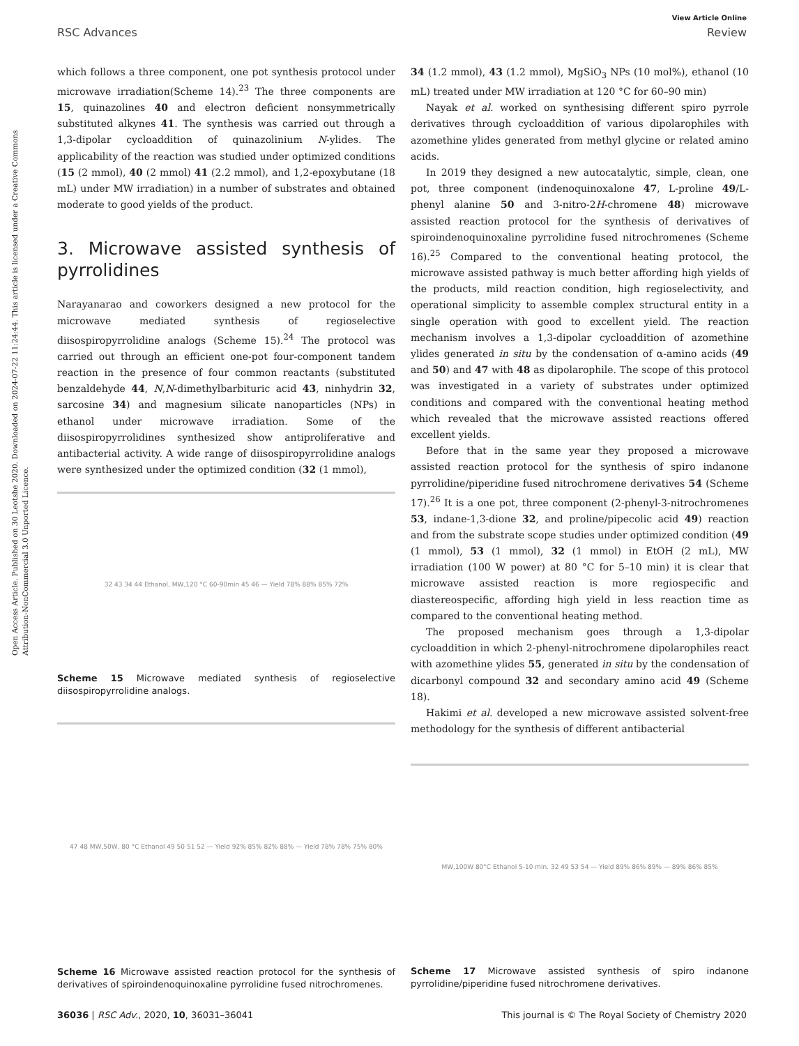Open Access Article. Published on 30 Leotshe 2020. Downloaded on 2024-07-22 11:24:44. This article is licensed under a Creative Commons Attribution-NonCommercial 3.0 Unported Licence.
View Article Online
RSC Advances Review
which follows a three component, one pot synthesis protocol under microwave irradiation(Scheme 14).<sup>23</sup> The three components are 15, quinazolines 40 and electron deficient nonsymmetrically substituted alkynes 41. The synthesis was carried out through a 1,3-dipolar cycloaddition of quinazolinium N-ylides. The applicability of the reaction was studied under optimized conditions (15 (2 mmol), 40 (2 mmol) 41 (2.2 mmol), and 1,2-epoxybutane (18 mL) under MW irradiation) in a number of substrates and obtained moderate to good yields of the product.
3. Microwave assisted synthesis of pyrrolidines
Narayanarao and coworkers designed a new protocol for the microwave mediated synthesis of regioselective diisospiropyrrolidine analogs (Scheme 15).<sup>24</sup> The protocol was carried out through an efficient one-pot four-component tandem reaction in the presence of four common reactants (substituted benzaldehyde 44, N,N-dimethylbarbituric acid 43, ninhydrin 32, sarcosine 34) and magnesium silicate nanoparticles (NPs) in ethanol under microwave irradiation. Some of the diisospiropyrrolidines synthesized show antiproliferative and antibacterial activity. A wide range of diisospiropyrrolidine analogs were synthesized under the optimized condition (32 (1 mmol),
32 43 34 44 Ethanol, MW,120 °C 60-90min 45 46 — Yield 78% 88% 85% 72%
Scheme 15 Microwave mediated synthesis of regioselective diisospiropyrrolidine analogs.
47 48 MW,50W, 80 °C Ethanol 49 50 51 52 — Yield 92% 85% 82% 88% — Yield 78% 78% 75% 80%
Scheme 16 Microwave assisted reaction protocol for the synthesis of derivatives of spiroindenoquinoxaline pyrrolidine fused nitrochromenes.
34 (1.2 mmol), 43 (1.2 mmol), MgSiO<sub>3</sub> NPs (10 mol%), ethanol (10 mL) treated under MW irradiation at 120 °C for 60–90 min)
Nayak et al. worked on synthesising different spiro pyrrole derivatives through cycloaddition of various dipolarophiles with azomethine ylides generated from methyl glycine or related amino acids.
In 2019 they designed a new autocatalytic, simple, clean, one pot, three component (indenoquinoxalone 47, L-proline 49/L-phenyl alanine 50 and 3-nitro-2H-chromene 48) microwave assisted reaction protocol for the synthesis of derivatives of spiroindenoquinoxaline pyrrolidine fused nitrochromenes (Scheme 16).<sup>25</sup> Compared to the conventional heating protocol, the microwave assisted pathway is much better affording high yields of the products, mild reaction condition, high regioselectivity, and operational simplicity to assemble complex structural entity in a single operation with good to excellent yield. The reaction mechanism involves a 1,3-dipolar cycloaddition of azomethine ylides generated in situ by the condensation of α-amino acids (49 and 50) and 47 with 48 as dipolarophile. The scope of this protocol was investigated in a variety of substrates under optimized conditions and compared with the conventional heating method which revealed that the microwave assisted reactions offered excellent yields.
Before that in the same year they proposed a microwave assisted reaction protocol for the synthesis of spiro indanone pyrrolidine/piperidine fused nitrochromene derivatives 54 (Scheme 17).<sup>26</sup> It is a one pot, three component (2-phenyl-3-nitrochromenes 53, indane-1,3-dione 32, and proline/pipecolic acid 49) reaction and from the substrate scope studies under optimized condition (49 (1 mmol), 53 (1 mmol), 32 (1 mmol) in EtOH (2 mL), MW irradiation (100 W power) at 80 °C for 5–10 min) it is clear that microwave assisted reaction is more regiospecific and diastereospecific, affording high yield in less reaction time as compared to the conventional heating method.
The proposed mechanism goes through a 1,3-dipolar cycloaddition in which 2-phenyl-nitrochromene dipolarophiles react with azomethine ylides 55, generated in situ by the condensation of dicarbonyl compound 32 and secondary amino acid 49 (Scheme 18).
Hakimi et al. developed a new microwave assisted solvent-free methodology for the synthesis of different antibacterial
MW,100W 80°C Ethanol 5-10 min. 32 49 53 54 — Yield 89% 86% 89% — 89% 86% 85%
Scheme 17 Microwave assisted synthesis of spiro indanone pyrrolidine/piperidine fused nitrochromene derivatives.
36036 | RSC Adv., 2020, 10, 36031–36041 This journal is © The Royal Society of Chemistry 2020